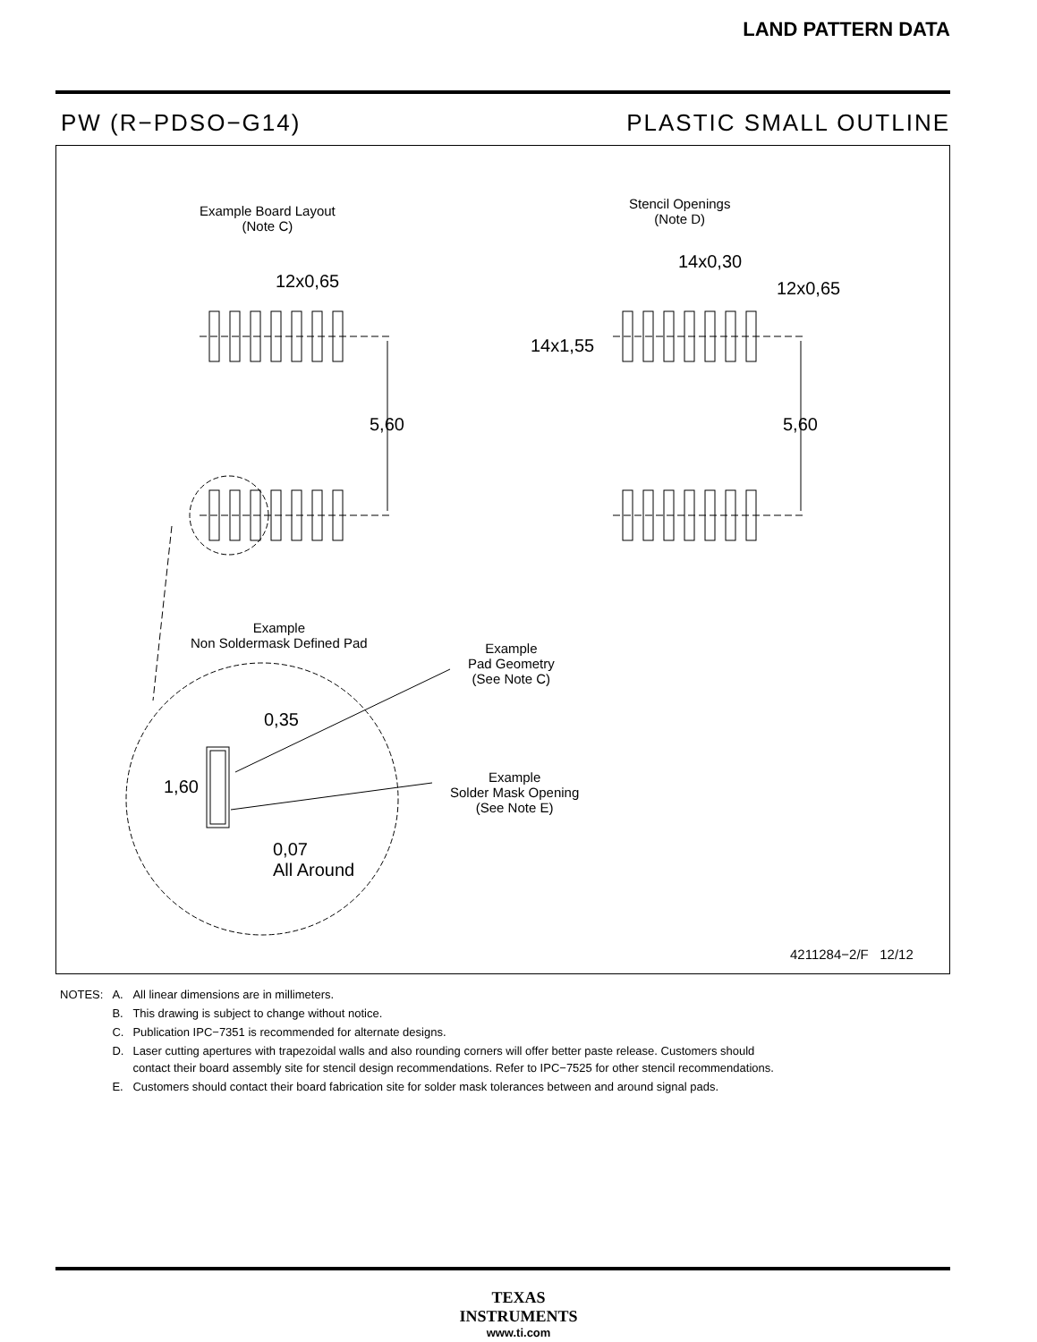LAND PATTERN DATA
PW (R−PDSO−G14) PLASTIC SMALL OUTLINE
Example Board Layout
(Note C)
Stencil Openings
(Note D)
12x0,65
14x0,30
12x0,65
14x1,55
5,60 5,60
Example
Non Soldermask Defined Pad
Example
Pad Geometry
(See Note C)
0,35
1,60
Example
Solder Mask Opening
(See Note E)
0,07
All Around
4211284−2/F 12/12
| NOTES: | A. | All linear dimensions are in millimeters. |
| | B. | This drawing is subject to change without notice. |
| | C. | Publication IPC−7351 is recommended for alternate designs. |
| | D. | Laser cutting apertures with trapezoidal walls and also rounding corners will offer better paste release. Customers should contact their board assembly site for stencil design recommendations. Refer to IPC−7525 for other stencil recommendations. |
| | E. | Customers should contact their board fabrication site for solder mask tolerances between and around signal pads. |
TEXAS
INSTRUMENTS
www.ti.com